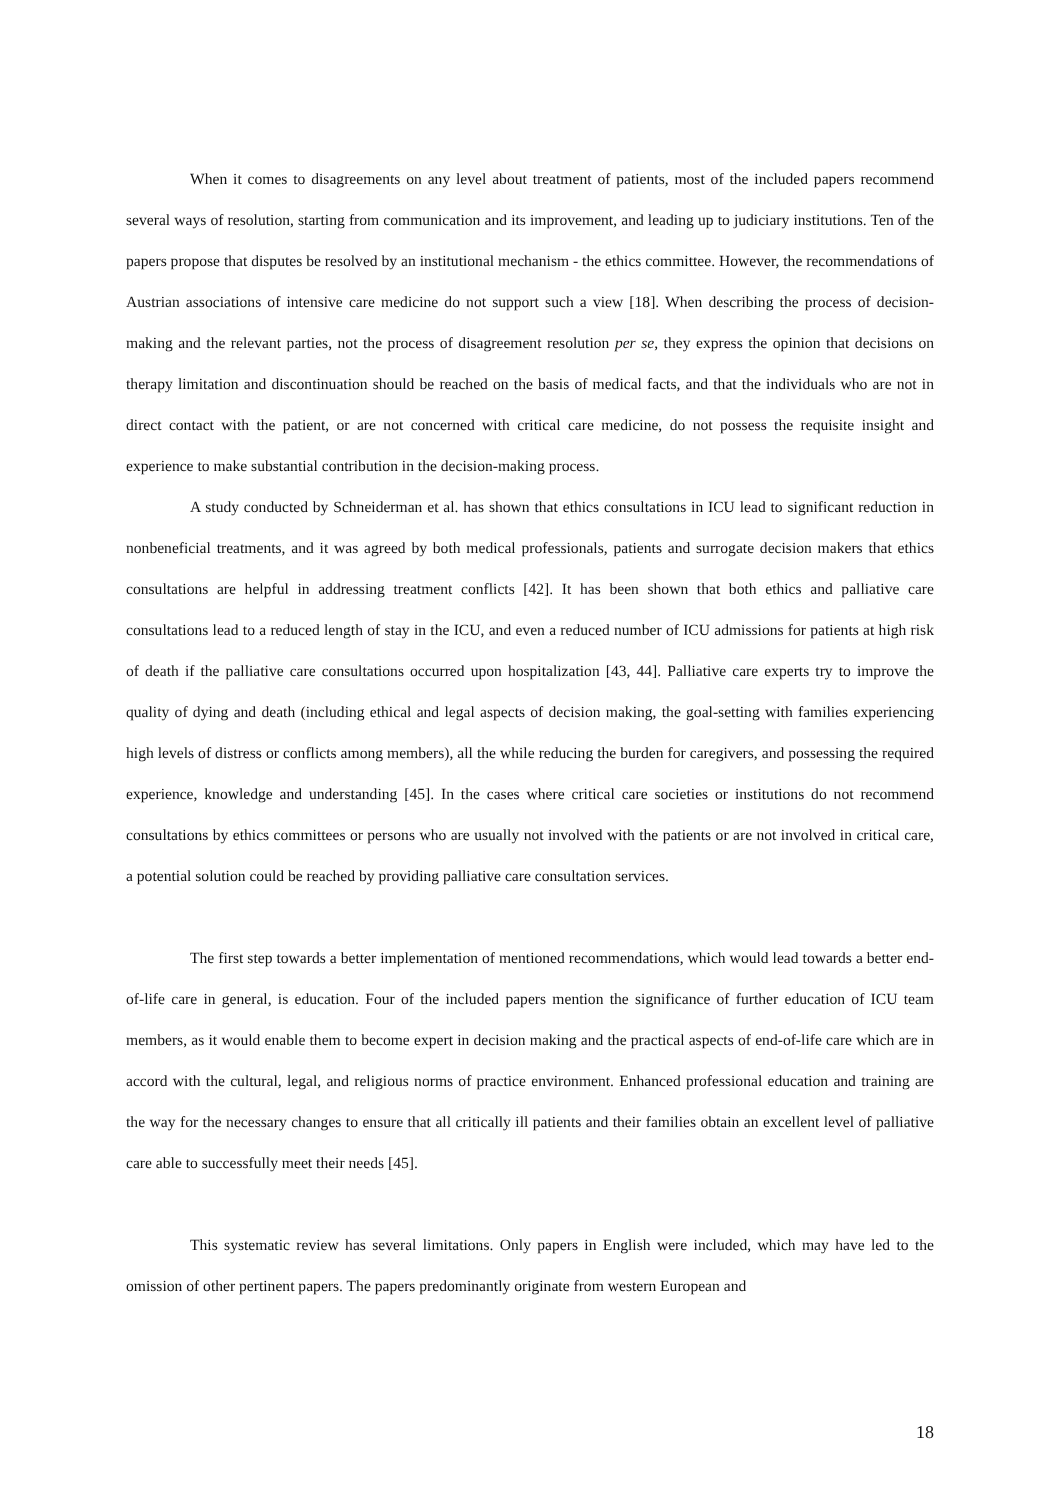When it comes to disagreements on any level about treatment of patients, most of the included papers recommend several ways of resolution, starting from communication and its improvement, and leading up to judiciary institutions. Ten of the papers propose that disputes be resolved by an institutional mechanism - the ethics committee. However, the recommendations of Austrian associations of intensive care medicine do not support such a view [18]. When describing the process of decision-making and the relevant parties, not the process of disagreement resolution per se, they express the opinion that decisions on therapy limitation and discontinuation should be reached on the basis of medical facts, and that the individuals who are not in direct contact with the patient, or are not concerned with critical care medicine, do not possess the requisite insight and experience to make substantial contribution in the decision-making process.
A study conducted by Schneiderman et al. has shown that ethics consultations in ICU lead to significant reduction in nonbeneficial treatments, and it was agreed by both medical professionals, patients and surrogate decision makers that ethics consultations are helpful in addressing treatment conflicts [42]. It has been shown that both ethics and palliative care consultations lead to a reduced length of stay in the ICU, and even a reduced number of ICU admissions for patients at high risk of death if the palliative care consultations occurred upon hospitalization [43, 44]. Palliative care experts try to improve the quality of dying and death (including ethical and legal aspects of decision making, the goal-setting with families experiencing high levels of distress or conflicts among members), all the while reducing the burden for caregivers, and possessing the required experience, knowledge and understanding [45]. In the cases where critical care societies or institutions do not recommend consultations by ethics committees or persons who are usually not involved with the patients or are not involved in critical care, a potential solution could be reached by providing palliative care consultation services.
The first step towards a better implementation of mentioned recommendations, which would lead towards a better end-of-life care in general, is education. Four of the included papers mention the significance of further education of ICU team members, as it would enable them to become expert in decision making and the practical aspects of end-of-life care which are in accord with the cultural, legal, and religious norms of practice environment. Enhanced professional education and training are the way for the necessary changes to ensure that all critically ill patients and their families obtain an excellent level of palliative care able to successfully meet their needs [45].
This systematic review has several limitations. Only papers in English were included, which may have led to the omission of other pertinent papers. The papers predominantly originate from western European and
18